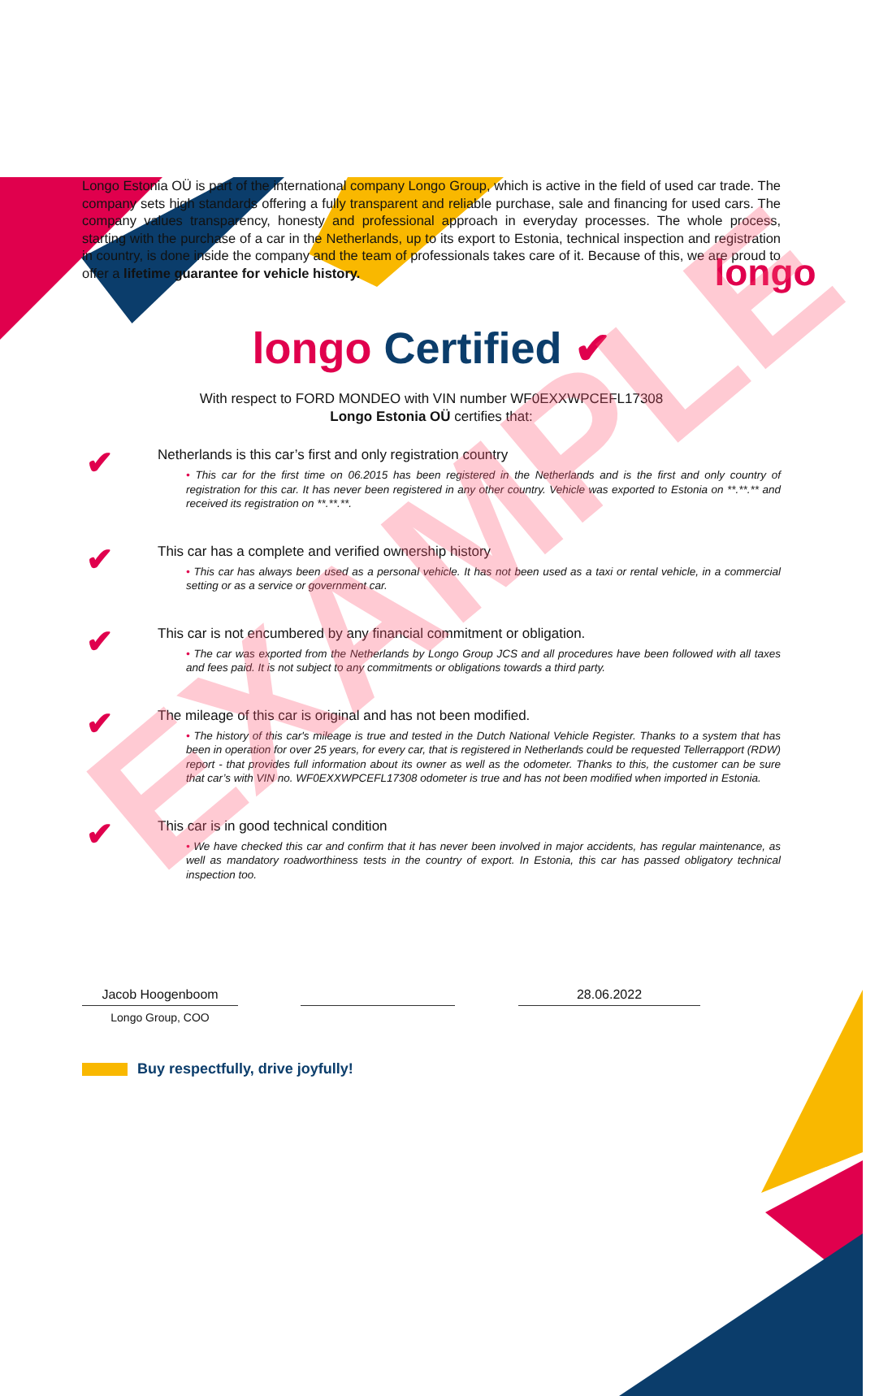longo
Longo Estonia OÜ is part of the international company Longo Group, which is active in the field of used car trade. The company sets high standards offering a fully transparent and reliable purchase, sale and financing for used cars. The company values transparency, honesty and professional approach in everyday processes. The whole process, starting with the purchase of a car in the Netherlands, up to its export to Estonia, technical inspection and registration in country, is done inside the company and the team of professionals takes care of it. Because of this, we are proud to offer a lifetime guarantee for vehicle history.
longo Certified ✔
With respect to FORD MONDEO with VIN number WF0EXXWPCEFL17308
Longo Estonia OÜ certifies that:
✔
Netherlands is this car’s first and only registration country
• This car for the first time on 06.2015 has been registered in the Netherlands and is the first and only country of registration for this car. It has never been registered in any other country. Vehicle was exported to Estonia on **.**.** and received its registration on **.**.**.
✔
This car has a complete and verified ownership history
• This car has always been used as a personal vehicle. It has not been used as a taxi or rental vehicle, in a commercial setting or as a service or government car.
✔
This car is not encumbered by any financial commitment or obligation.
• The car was exported from the Netherlands by Longo Group JCS and all procedures have been followed with all taxes and fees paid. It is not subject to any commitments or obligations towards a third party.
✔
The mileage of this car is original and has not been modified.
• The history of this car's mileage is true and tested in the Dutch National Vehicle Register. Thanks to a system that has been in operation for over 25 years, for every car, that is registered in Netherlands could be requested Tellerrapport (RDW) report - that provides full information about its owner as well as the odometer. Thanks to this, the customer can be sure that car’s with VIN no. WF0EXXWPCEFL17308 odometer is true and has not been modified when imported in Estonia.
✔
This car is in good technical condition
• We have checked this car and confirm that it has never been involved in major accidents, has regular maintenance, as well as mandatory roadworthiness tests in the country of export. In Estonia, this car has passed obligatory technical inspection too.
Jacob Hoogenboom
Longo Group, COO
28.06.2022
Buy respectfully, drive joyfully!
EXAMPLE